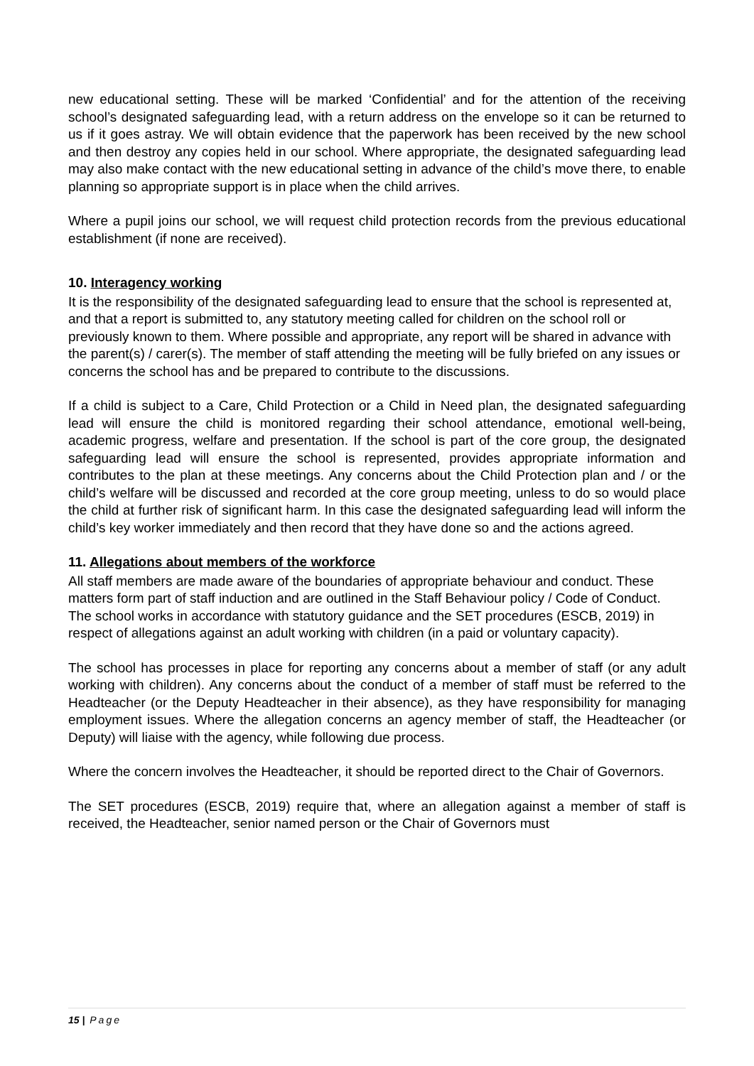new educational setting. These will be marked ‘Confidential’ and for the attention of the receiving school’s designated safeguarding lead, with a return address on the envelope so it can be returned to us if it goes astray. We will obtain evidence that the paperwork has been received by the new school and then destroy any copies held in our school. Where appropriate, the designated safeguarding lead may also make contact with the new educational setting in advance of the child’s move there, to enable planning so appropriate support is in place when the child arrives.
Where a pupil joins our school, we will request child protection records from the previous educational establishment (if none are received).
10. Interagency working
It is the responsibility of the designated safeguarding lead to ensure that the school is represented at, and that a report is submitted to, any statutory meeting called for children on the school roll or previously known to them. Where possible and appropriate, any report will be shared in advance with the parent(s) / carer(s). The member of staff attending the meeting will be fully briefed on any issues or concerns the school has and be prepared to contribute to the discussions.
If a child is subject to a Care, Child Protection or a Child in Need plan, the designated safeguarding lead will ensure the child is monitored regarding their school attendance, emotional well-being, academic progress, welfare and presentation. If the school is part of the core group, the designated safeguarding lead will ensure the school is represented, provides appropriate information and contributes to the plan at these meetings. Any concerns about the Child Protection plan and / or the child’s welfare will be discussed and recorded at the core group meeting, unless to do so would place the child at further risk of significant harm. In this case the designated safeguarding lead will inform the child’s key worker immediately and then record that they have done so and the actions agreed.
11. Allegations about members of the workforce
All staff members are made aware of the boundaries of appropriate behaviour and conduct. These matters form part of staff induction and are outlined in the Staff Behaviour policy / Code of Conduct. The school works in accordance with statutory guidance and the SET procedures (ESCB, 2019) in respect of allegations against an adult working with children (in a paid or voluntary capacity).
The school has processes in place for reporting any concerns about a member of staff (or any adult working with children). Any concerns about the conduct of a member of staff must be referred to the Headteacher (or the Deputy Headteacher in their absence), as they have responsibility for managing employment issues. Where the allegation concerns an agency member of staff, the Headteacher (or Deputy) will liaise with the agency, while following due process.
Where the concern involves the Headteacher, it should be reported direct to the Chair of Governors.
The SET procedures (ESCB, 2019) require that, where an allegation against a member of staff is received, the Headteacher, senior named person or the Chair of Governors must
15 | Page